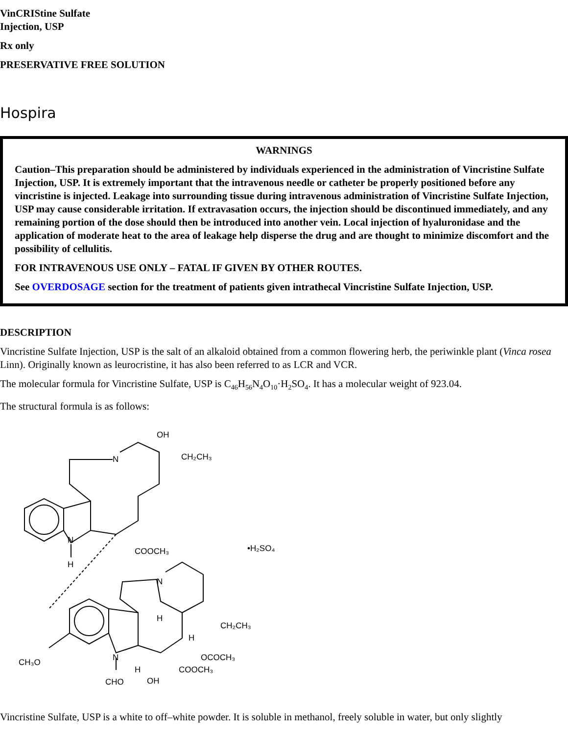VinCRIStine Sulfate
Injection, USP
Rx only
PRESERVATIVE FREE SOLUTION
Hospira
WARNINGS
Caution–This preparation should be administered by individuals experienced in the administration of Vincristine Sulfate Injection, USP. It is extremely important that the intravenous needle or catheter be properly positioned before any vincristine is injected. Leakage into surrounding tissue during intravenous administration of Vincristine Sulfate Injection, USP may cause considerable irritation. If extravasation occurs, the injection should be discontinued immediately, and any remaining portion of the dose should then be introduced into another vein. Local injection of hyaluronidase and the application of moderate heat to the area of leakage help disperse the drug and are thought to minimize discomfort and the possibility of cellulitis.
FOR INTRAVENOUS USE ONLY – FATAL IF GIVEN BY OTHER ROUTES.
See OVERDOSAGE section for the treatment of patients given intrathecal Vincristine Sulfate Injection, USP.
DESCRIPTION
Vincristine Sulfate Injection, USP is the salt of an alkaloid obtained from a common flowering herb, the periwinkle plant (Vinca rosea Linn). Originally known as leurocristine, it has also been referred to as LCR and VCR.
The molecular formula for Vincristine Sulfate, USP is C<sub>46</sub>H<sub>56</sub>N<sub>4</sub>O<sub>10</sub>·H<sub>2</sub>SO<sub>4</sub>. It has a molecular weight of 923.04.
The structural formula is as follows:
OH
CH₂CH₃
N
N
H
COOCH₃
•H₂SO₄
N
H
CH₂CH₃
H
OCOCH₃
COOCH₃
CH₃O
N
H
CHO
OH
Vincristine Sulfate, USP is a white to off–white powder. It is soluble in methanol, freely soluble in water, but only slightly